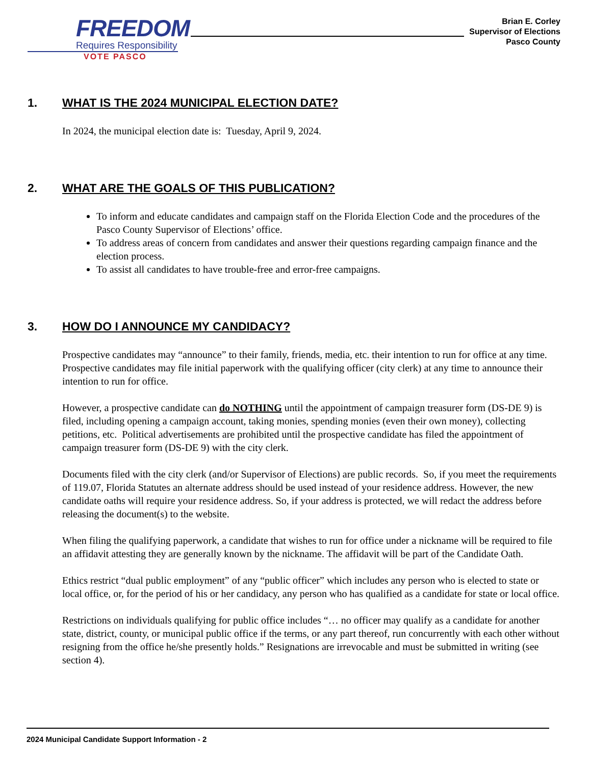FREEDOM
Requires Responsibility
VOTE PASCO
Brian E. Corley
Supervisor of Elections
Pasco County
1. WHAT IS THE 2024 MUNICIPAL ELECTION DATE?
In 2024, the municipal election date is: Tuesday, April 9, 2024.
2. WHAT ARE THE GOALS OF THIS PUBLICATION?
To inform and educate candidates and campaign staff on the Florida Election Code and the procedures of the Pasco County Supervisor of Elections’ office.
To address areas of concern from candidates and answer their questions regarding campaign finance and the election process.
To assist all candidates to have trouble-free and error-free campaigns.
3. HOW DO I ANNOUNCE MY CANDIDACY?
Prospective candidates may “announce” to their family, friends, media, etc. their intention to run for office at any time. Prospective candidates may file initial paperwork with the qualifying officer (city clerk) at any time to announce their intention to run for office.
However, a prospective candidate can do NOTHING until the appointment of campaign treasurer form (DS-DE 9) is filed, including opening a campaign account, taking monies, spending monies (even their own money), collecting petitions, etc. Political advertisements are prohibited until the prospective candidate has filed the appointment of campaign treasurer form (DS-DE 9) with the city clerk.
Documents filed with the city clerk (and/or Supervisor of Elections) are public records. So, if you meet the requirements of 119.07, Florida Statutes an alternate address should be used instead of your residence address. However, the new candidate oaths will require your residence address. So, if your address is protected, we will redact the address before releasing the document(s) to the website.
When filing the qualifying paperwork, a candidate that wishes to run for office under a nickname will be required to file an affidavit attesting they are generally known by the nickname. The affidavit will be part of the Candidate Oath.
Ethics restrict “dual public employment” of any “public officer” which includes any person who is elected to state or local office, or, for the period of his or her candidacy, any person who has qualified as a candidate for state or local office.
Restrictions on individuals qualifying for public office includes “… no officer may qualify as a candidate for another state, district, county, or municipal public office if the terms, or any part thereof, run concurrently with each other without resigning from the office he/she presently holds.” Resignations are irrevocable and must be submitted in writing (see section 4).
2024 Municipal Candidate Support Information - 2